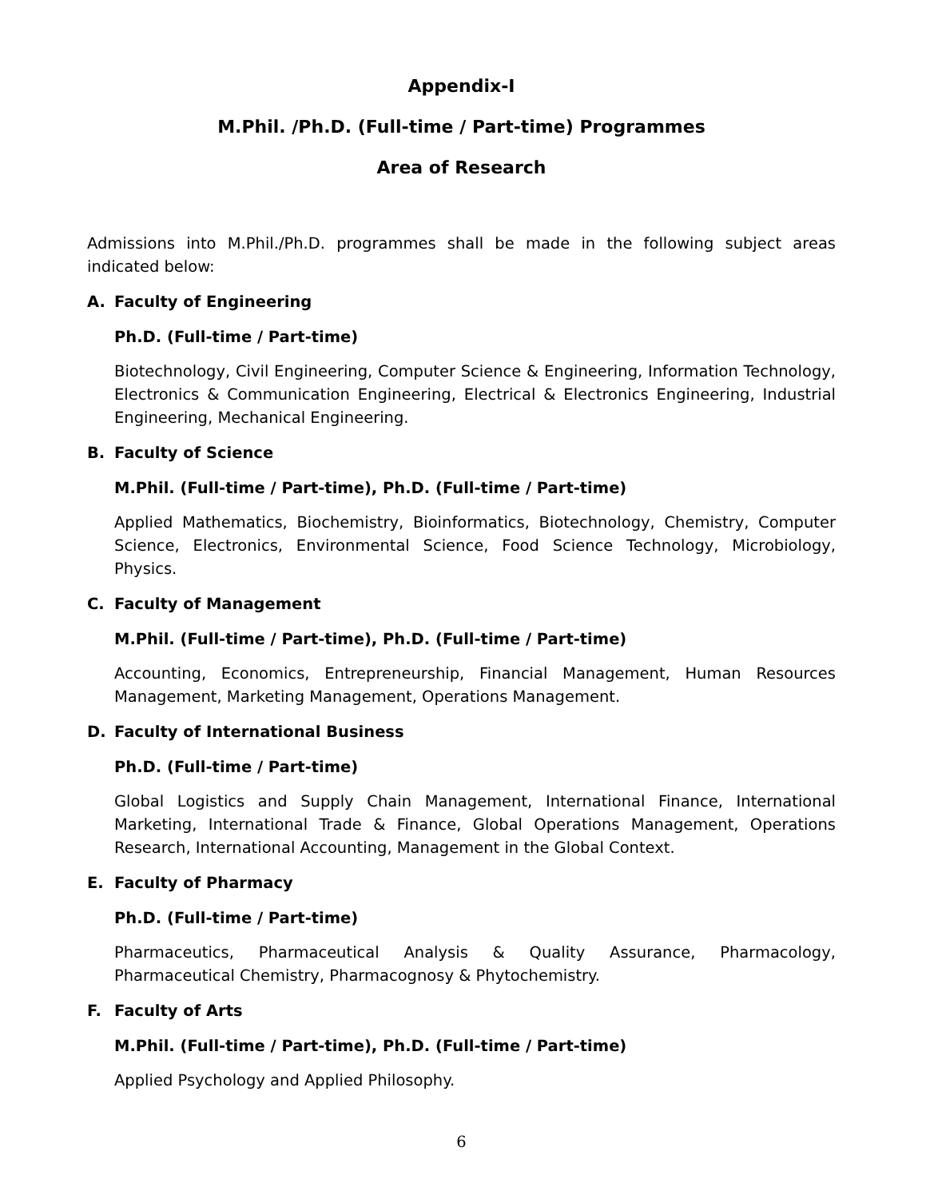Appendix-I
M.Phil. /Ph.D. (Full-time / Part-time) Programmes
Area of Research
Admissions into M.Phil./Ph.D. programmes shall be made in the following subject areas indicated below:
A. Faculty of Engineering
Ph.D. (Full-time / Part-time)
Biotechnology, Civil Engineering, Computer Science & Engineering, Information Technology, Electronics & Communication Engineering, Electrical & Electronics Engineering, Industrial Engineering, Mechanical Engineering.
B. Faculty of Science
M.Phil. (Full-time / Part-time), Ph.D. (Full-time / Part-time)
Applied Mathematics, Biochemistry, Bioinformatics, Biotechnology, Chemistry, Computer Science, Electronics, Environmental Science, Food Science Technology, Microbiology, Physics.
C. Faculty of Management
M.Phil. (Full-time / Part-time), Ph.D. (Full-time / Part-time)
Accounting, Economics, Entrepreneurship, Financial Management, Human Resources Management, Marketing Management, Operations Management.
D. Faculty of International Business
Ph.D. (Full-time / Part-time)
Global Logistics and Supply Chain Management, International Finance, International Marketing, International Trade & Finance, Global Operations Management, Operations Research, International Accounting, Management in the Global Context.
E. Faculty of Pharmacy
Ph.D. (Full-time / Part-time)
Pharmaceutics, Pharmaceutical Analysis & Quality Assurance, Pharmacology, Pharmaceutical Chemistry, Pharmacognosy & Phytochemistry.
F. Faculty of Arts
M.Phil. (Full-time / Part-time), Ph.D. (Full-time / Part-time)
Applied Psychology and Applied Philosophy.
6